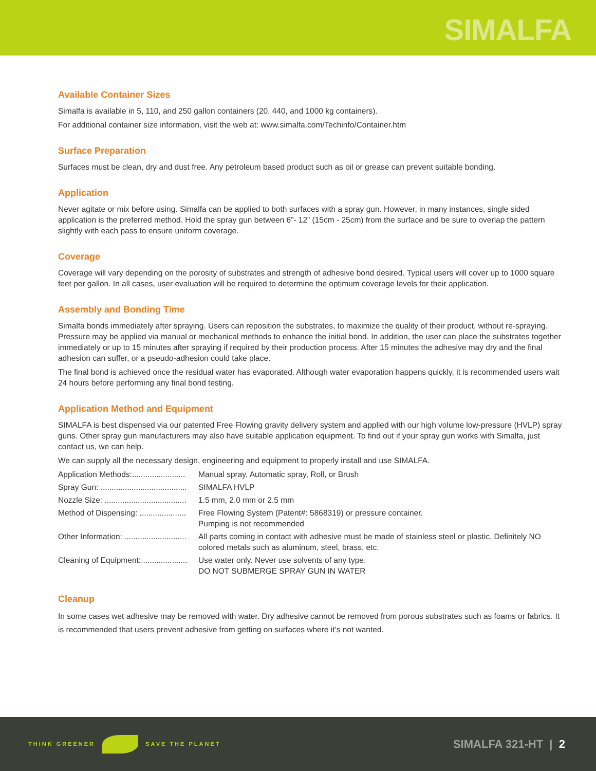SIMALFA
Available Container Sizes
Simalfa is available in 5, 110, and 250 gallon containers (20, 440, and 1000 kg containers).
For additional container size information, visit the web at: www.simalfa.com/Techinfo/Container.htm
Surface Preparation
Surfaces must be clean, dry and dust free. Any petroleum based product such as oil or grease can prevent suitable bonding.
Application
Never agitate or mix before using. Simalfa can be applied to both surfaces with a spray gun. However, in many instances, single sided application is the preferred method. Hold the spray gun between 6”- 12” (15cm - 25cm) from the surface and be sure to overlap the pattern slightly with each pass to ensure uniform coverage.
Coverage
Coverage will vary depending on the porosity of substrates and strength of adhesive bond desired. Typical users will cover up to 1000 square feet per gallon. In all cases, user evaluation will be required to determine the optimum coverage levels for their application.
Assembly and Bonding Time
Simalfa bonds immediately after spraying. Users can reposition the substrates, to maximize the quality of their product, without re-spraying. Pressure may be applied via manual or mechanical methods to enhance the initial bond. In addition, the user can place the substrates together immediately or up to 15 minutes after spraying if required by their production process. After 15 minutes the adhesive may dry and the final adhesion can suffer, or a pseudo-adhesion could take place.
The final bond is achieved once the residual water has evaporated. Although water evaporation happens quickly, it is recommended users wait 24 hours before performing any final bond testing.
Application Method and Equipment
SIMALFA is best dispensed via our patented Free Flowing gravity delivery system and applied with our high volume low-pressure (HVLP) spray guns. Other spray gun manufacturers may also have suitable application equipment. To find out if your spray gun works with Simalfa, just contact us, we can help.
We can supply all the necessary design, engineering and equipment to properly install and use SIMALFA.
| Application Methods:........................ | Manual spray, Automatic spray, Roll, or Brush |
| Spray Gun: ....................................... | SIMALFA HVLP |
| Nozzle Size: ..................................... | 1.5 mm, 2.0 mm or 2.5 mm |
| Method of Dispensing: ..................... | Free Flowing System (Patent#: 5868319) or pressure container. Pumping is not recommended |
| Other Information: ............................ | All parts coming in contact with adhesive must be made of stainless steel or plastic. Definitely NO colored metals such as aluminum, steel, brass, etc. |
| Cleaning of Equipment:..................... | Use water only. Never use solvents of any type. DO NOT SUBMERGE SPRAY GUN IN WATER |
Cleanup
In some cases wet adhesive may be removed with water. Dry adhesive cannot be removed from porous substrates such as foams or fabrics. It is recommended that users prevent adhesive from getting on surfaces where it’s not wanted.
THINK GREENER SAVE THE PLANET
SIMALFA 321-HT | 2